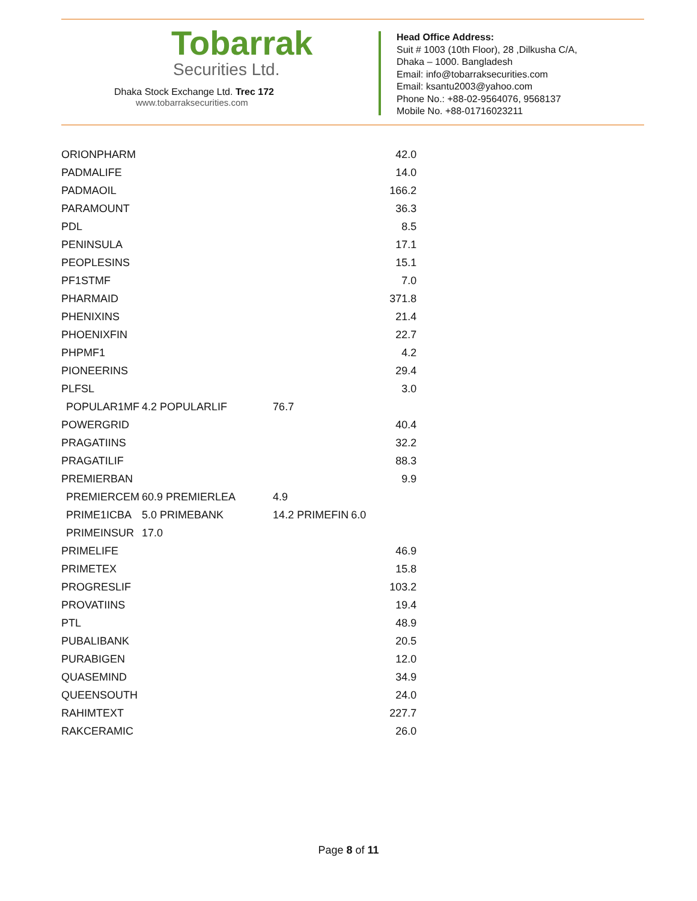Tobarrak
Securities Ltd.
Dhaka Stock Exchange Ltd. Trec 172
www.tobarraksecurities.com
Head Office Address:
Suit # 1003 (10th Floor), 28 ,Dilkusha C/A,
Dhaka – 1000. Bangladesh
Email: info@tobarraksecurities.com
Email: ksantu2003@yahoo.com
Phone No.: +88-02-9564076, 9568137
Mobile No. +88-01716023211
| ORIONPHARM | | | | 42.0 |
| PADMALIFE | | | | 14.0 |
| PADMAOIL | | | | 166.2 |
| PARAMOUNT | | | | 36.3 |
| PDL | | | | 8.5 |
| PENINSULA | | | | 17.1 |
| PEOPLESINS | | | | 15.1 |
| PF1STMF | | | | 7.0 |
| PHARMAID | | | | 371.8 |
| PHENIXINS | | | | 21.4 |
| PHOENIXFIN | | | | 22.7 |
| PHPMF1 | | | | 4.2 |
| PIONEERINS | | | | 29.4 |
| PLFSL | | | | 3.0 |
| POPULAR1MF | 4.2 POPULARLIF | 76.7 | | |
| POWERGRID | | | | 40.4 |
| PRAGATIINS | | | | 32.2 |
| PRAGATILIF | | | | 88.3 |
| PREMIERBAN | | | | 9.9 |
| PREMIERCEM | 60.9 PREMIERLEA | 4.9 | | |
| PRIME1ICBA | 5.0 PRIMEBANK | 14.2 PRIMEFIN | 6.0 | |
| PRIMEINSUR | 17.0 | | | |
| PRIMELIFE | | | | 46.9 |
| PRIMETEX | | | | 15.8 |
| PROGRESLIF | | | | 103.2 |
| PROVATIINS | | | | 19.4 |
| PTL | | | | 48.9 |
| PUBALIBANK | | | | 20.5 |
| PURABIGEN | | | | 12.0 |
| QUASEMIND | | | | 34.9 |
| QUEENSOUTH | | | | 24.0 |
| RAHIMTEXT | | | | 227.7 |
| RAKCERAMIC | | | | 26.0 |
Page 8 of 11